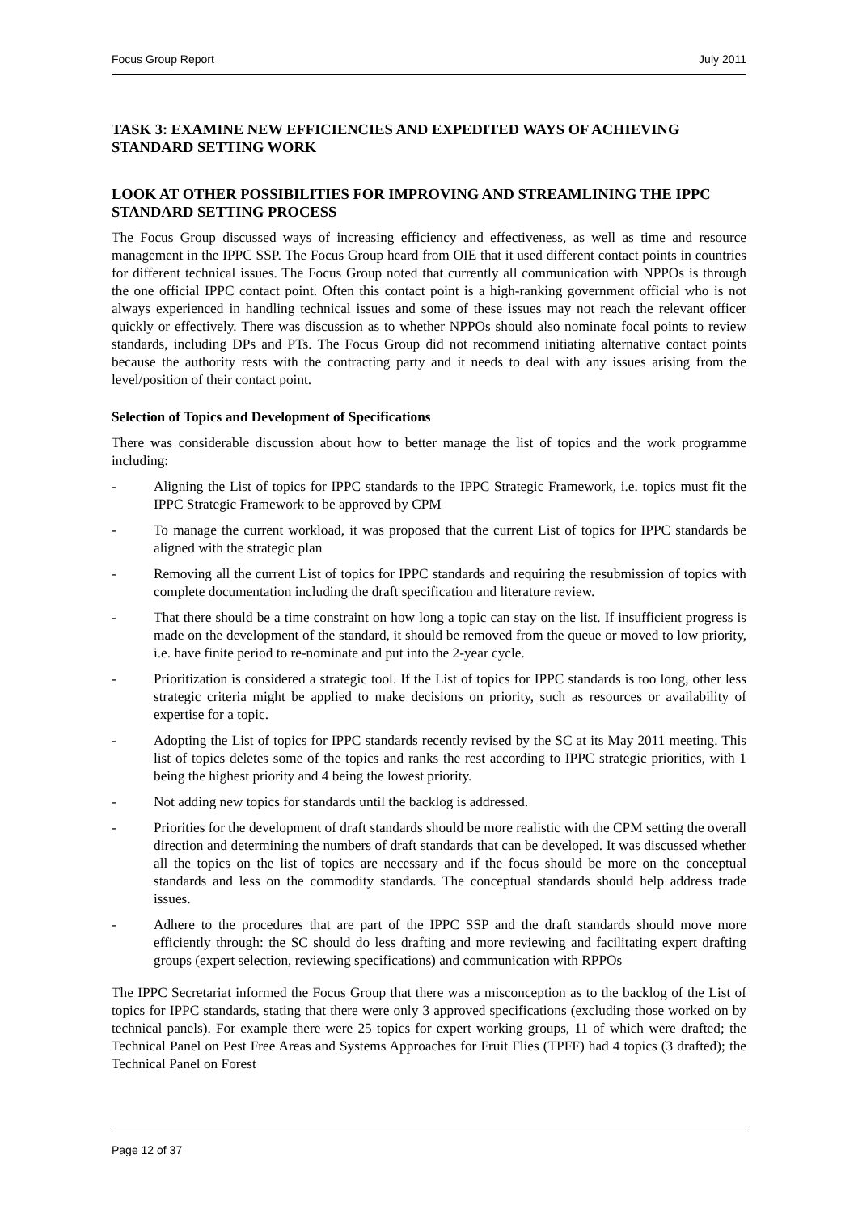Focus Group Report July 2011
TASK 3: EXAMINE NEW EFFICIENCIES AND EXPEDITED WAYS OF ACHIEVING STANDARD SETTING WORK
LOOK AT OTHER POSSIBILITIES FOR IMPROVING AND STREAMLINING THE IPPC STANDARD SETTING PROCESS
The Focus Group discussed ways of increasing efficiency and effectiveness, as well as time and resource management in the IPPC SSP. The Focus Group heard from OIE that it used different contact points in countries for different technical issues. The Focus Group noted that currently all communication with NPPOs is through the one official IPPC contact point. Often this contact point is a high-ranking government official who is not always experienced in handling technical issues and some of these issues may not reach the relevant officer quickly or effectively. There was discussion as to whether NPPOs should also nominate focal points to review standards, including DPs and PTs. The Focus Group did not recommend initiating alternative contact points because the authority rests with the contracting party and it needs to deal with any issues arising from the level/position of their contact point.
Selection of Topics and Development of Specifications
There was considerable discussion about how to better manage the list of topics and the work programme including:
- Aligning the List of topics for IPPC standards to the IPPC Strategic Framework, i.e. topics must fit the IPPC Strategic Framework to be approved by CPM
- To manage the current workload, it was proposed that the current List of topics for IPPC standards be aligned with the strategic plan
- Removing all the current List of topics for IPPC standards and requiring the resubmission of topics with complete documentation including the draft specification and literature review.
- That there should be a time constraint on how long a topic can stay on the list. If insufficient progress is made on the development of the standard, it should be removed from the queue or moved to low priority, i.e. have finite period to re-nominate and put into the 2-year cycle.
- Prioritization is considered a strategic tool. If the List of topics for IPPC standards is too long, other less strategic criteria might be applied to make decisions on priority, such as resources or availability of expertise for a topic.
- Adopting the List of topics for IPPC standards recently revised by the SC at its May 2011 meeting. This list of topics deletes some of the topics and ranks the rest according to IPPC strategic priorities, with 1 being the highest priority and 4 being the lowest priority.
- Not adding new topics for standards until the backlog is addressed.
- Priorities for the development of draft standards should be more realistic with the CPM setting the overall direction and determining the numbers of draft standards that can be developed. It was discussed whether all the topics on the list of topics are necessary and if the focus should be more on the conceptual standards and less on the commodity standards. The conceptual standards should help address trade issues.
- Adhere to the procedures that are part of the IPPC SSP and the draft standards should move more efficiently through: the SC should do less drafting and more reviewing and facilitating expert drafting groups (expert selection, reviewing specifications) and communication with RPPOs
The IPPC Secretariat informed the Focus Group that there was a misconception as to the backlog of the List of topics for IPPC standards, stating that there were only 3 approved specifications (excluding those worked on by technical panels). For example there were 25 topics for expert working groups, 11 of which were drafted; the Technical Panel on Pest Free Areas and Systems Approaches for Fruit Flies (TPFF) had 4 topics (3 drafted); the Technical Panel on Forest
Page 12 of 37